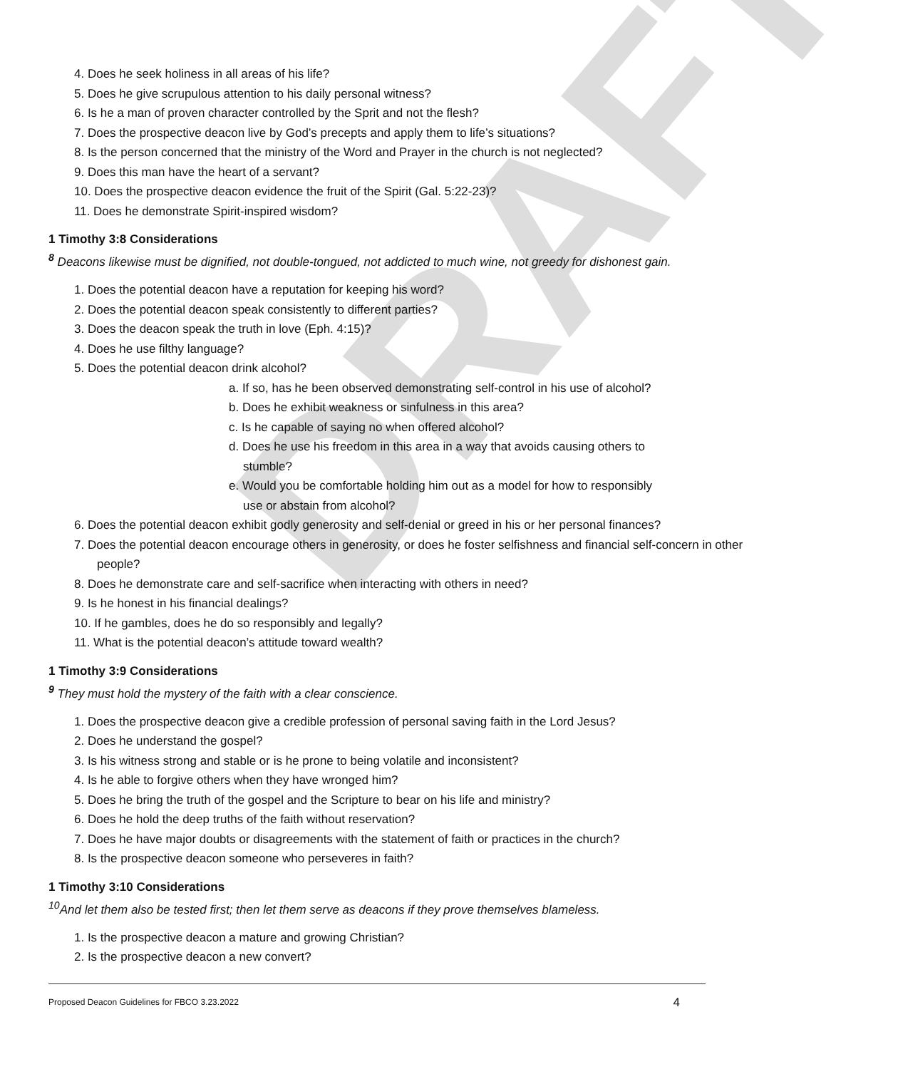DRAFT
4. Does he seek holiness in all areas of his life?
5. Does he give scrupulous attention to his daily personal witness?
6. Is he a man of proven character controlled by the Sprit and not the flesh?
7. Does the prospective deacon live by God’s precepts and apply them to life’s situations?
8. Is the person concerned that the ministry of the Word and Prayer in the church is not neglected?
9. Does this man have the heart of a servant?
10. Does the prospective deacon evidence the fruit of the Spirit (Gal. 5:22-23)?
11. Does he demonstrate Spirit-inspired wisdom?
1 Timothy 3:8 Considerations
<sup>8</sup> Deacons likewise must be dignified, not double-tongued, not addicted to much wine, not greedy for dishonest gain.
1. Does the potential deacon have a reputation for keeping his word?
2. Does the potential deacon speak consistently to different parties?
3. Does the deacon speak the truth in love (Eph. 4:15)?
4. Does he use filthy language?
5. Does the potential deacon drink alcohol?
a. If so, has he been observed demonstrating self-control in his use of alcohol?
b. Does he exhibit weakness or sinfulness in this area?
c. Is he capable of saying no when offered alcohol?
d. Does he use his freedom in this area in a way that avoids causing others to stumble?
e. Would you be comfortable holding him out as a model for how to responsibly use or abstain from alcohol?
6. Does the potential deacon exhibit godly generosity and self-denial or greed in his or her personal finances?
7. Does the potential deacon encourage others in generosity, or does he foster selfishness and financial self-concern in other people?
8. Does he demonstrate care and self-sacrifice when interacting with others in need?
9. Is he honest in his financial dealings?
10. If he gambles, does he do so responsibly and legally?
11. What is the potential deacon’s attitude toward wealth?
1 Timothy 3:9 Considerations
<sup>9</sup> They must hold the mystery of the faith with a clear conscience.
1. Does the prospective deacon give a credible profession of personal saving faith in the Lord Jesus?
2. Does he understand the gospel?
3. Is his witness strong and stable or is he prone to being volatile and inconsistent?
4. Is he able to forgive others when they have wronged him?
5. Does he bring the truth of the gospel and the Scripture to bear on his life and ministry?
6. Does he hold the deep truths of the faith without reservation?
7. Does he have major doubts or disagreements with the statement of faith or practices in the church?
8. Is the prospective deacon someone who perseveres in faith?
1 Timothy 3:10 Considerations
<sup>10</sup> And let them also be tested first; then let them serve as deacons if they prove themselves blameless.
1. Is the prospective deacon a mature and growing Christian?
2. Is the prospective deacon a new convert?
Proposed Deacon Guidelines for FBCO 3.23.2022 4